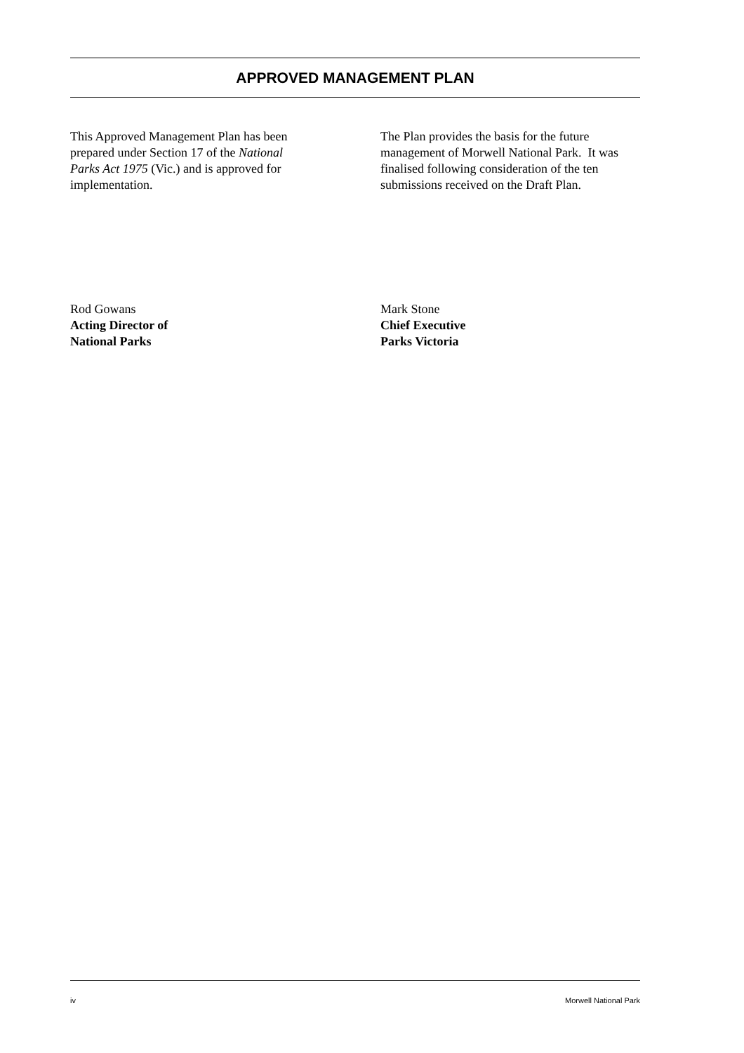APPROVED MANAGEMENT PLAN
This Approved Management Plan has been prepared under Section 17 of the National Parks Act 1975 (Vic.) and is approved for implementation.
The Plan provides the basis for the future management of Morwell National Park. It was finalised following consideration of the ten submissions received on the Draft Plan.
Rod Gowans
Acting Director of
National Parks
Mark Stone
Chief Executive
Parks Victoria
iv Morwell National Park